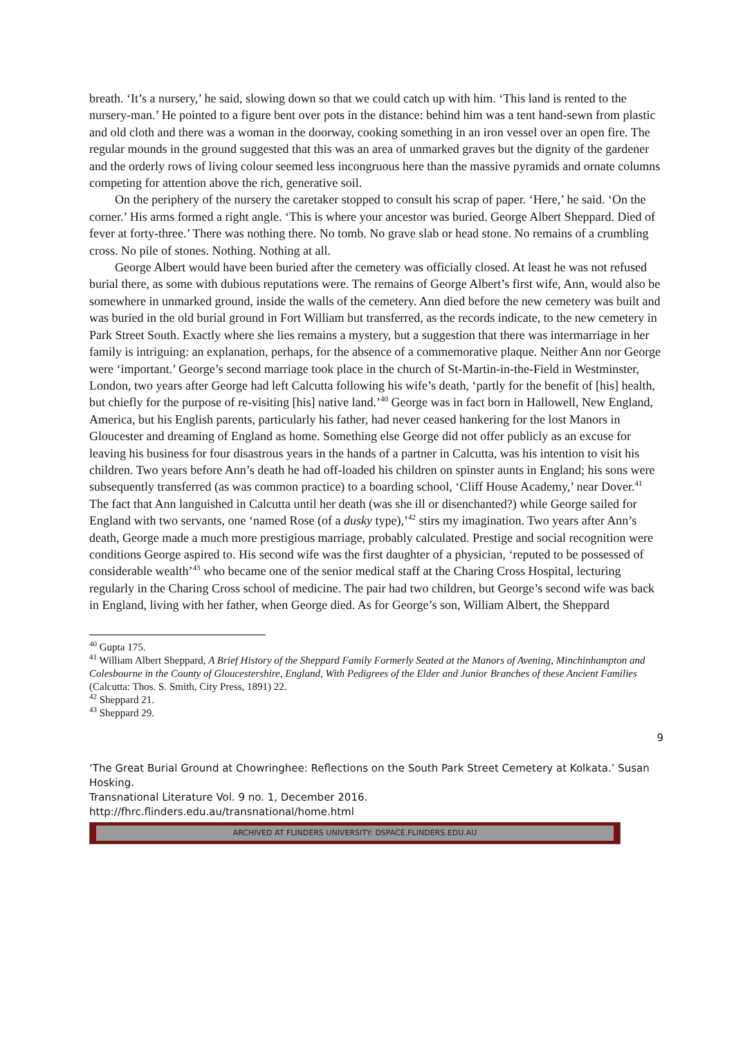breath. ‘It’s a nursery,’ he said, slowing down so that we could catch up with him. ‘This land is rented to the nursery-man.’ He pointed to a figure bent over pots in the distance: behind him was a tent hand-sewn from plastic and old cloth and there was a woman in the doorway, cooking something in an iron vessel over an open fire. The regular mounds in the ground suggested that this was an area of unmarked graves but the dignity of the gardener and the orderly rows of living colour seemed less incongruous here than the massive pyramids and ornate columns competing for attention above the rich, generative soil.
On the periphery of the nursery the caretaker stopped to consult his scrap of paper. ‘Here,’ he said. ‘On the corner.’ His arms formed a right angle. ‘This is where your ancestor was buried. George Albert Sheppard. Died of fever at forty-three.’ There was nothing there. No tomb. No grave slab or head stone. No remains of a crumbling cross. No pile of stones. Nothing. Nothing at all.
George Albert would have been buried after the cemetery was officially closed. At least he was not refused burial there, as some with dubious reputations were. The remains of George Albert’s first wife, Ann, would also be somewhere in unmarked ground, inside the walls of the cemetery. Ann died before the new cemetery was built and was buried in the old burial ground in Fort William but transferred, as the records indicate, to the new cemetery in Park Street South. Exactly where she lies remains a mystery, but a suggestion that there was intermarriage in her family is intriguing: an explanation, perhaps, for the absence of a commemorative plaque. Neither Ann nor George were ‘important.’ George’s second marriage took place in the church of St-Martin-in-the-Field in Westminster, London, two years after George had left Calcutta following his wife’s death, ‘partly for the benefit of [his] health, but chiefly for the purpose of re-visiting [his] native land.’<sup>40</sup> George was in fact born in Hallowell, New England, America, but his English parents, particularly his father, had never ceased hankering for the lost Manors in Gloucester and dreaming of England as home. Something else George did not offer publicly as an excuse for leaving his business for four disastrous years in the hands of a partner in Calcutta, was his intention to visit his children. Two years before Ann’s death he had off-loaded his children on spinster aunts in England; his sons were subsequently transferred (as was common practice) to a boarding school, ‘Cliff House Academy,’ near Dover.<sup>41</sup> The fact that Ann languished in Calcutta until her death (was she ill or disenchanted?) while George sailed for England with two servants, one ‘named Rose (of a dusky type),’<sup>42</sup> stirs my imagination. Two years after Ann’s death, George made a much more prestigious marriage, probably calculated. Prestige and social recognition were conditions George aspired to. His second wife was the first daughter of a physician, ‘reputed to be possessed of considerable wealth’<sup>43</sup> who became one of the senior medical staff at the Charing Cross Hospital, lecturing regularly in the Charing Cross school of medicine. The pair had two children, but George’s second wife was back in England, living with her father, when George died. As for George’s son, William Albert, the Sheppard
<sup>40</sup> Gupta 175.
<sup>41</sup> William Albert Sheppard, A Brief History of the Sheppard Family Formerly Seated at the Manors of Avening, Minchinhampton and Colesbourne in the County of Gloucestershire, England, With Pedigrees of the Elder and Junior Branches of these Ancient Families (Calcutta: Thos. S. Smith, City Press, 1891) 22.
<sup>42</sup> Sheppard 21.
<sup>43</sup> Sheppard 29.
9
‘The Great Burial Ground at Chowringhee: Reflections on the South Park Street Cemetery at Kolkata.’ Susan Hosking.
Transnational Literature Vol. 9 no. 1, December 2016.
http://fhrc.flinders.edu.au/transnational/home.html
ARCHIVED AT FLINDERS UNIVERSITY: DSPACE.FLINDERS.EDU.AU